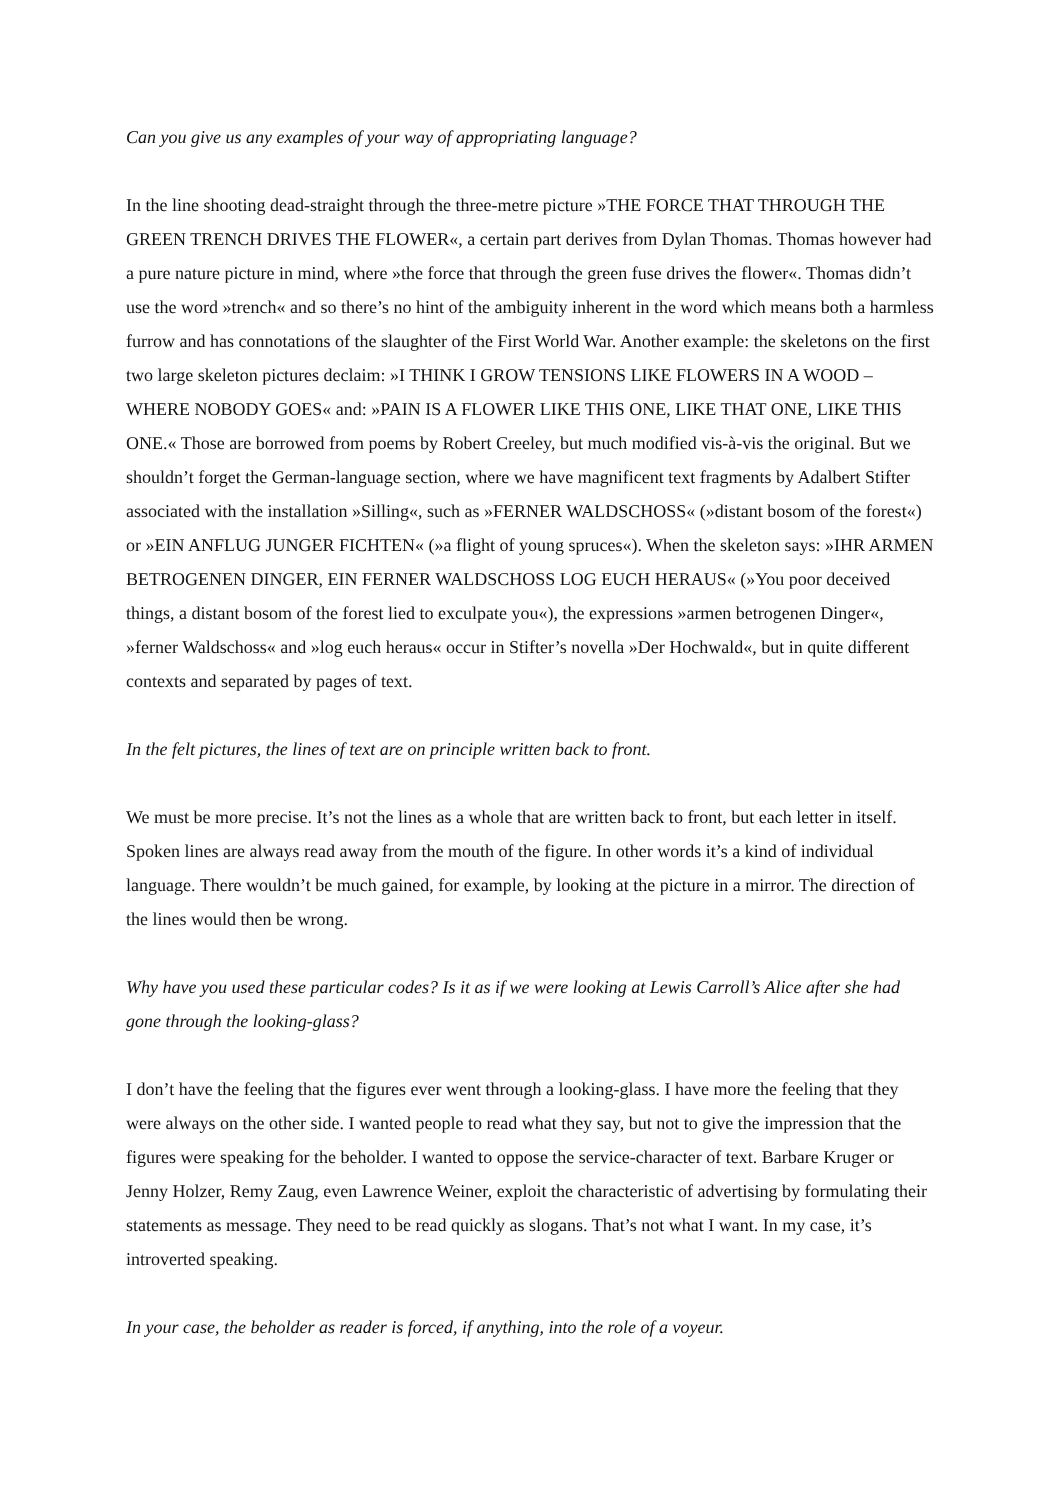Can you give us any examples of your way of appropriating language?
In the line shooting dead-straight through the three-metre picture »THE FORCE THAT THROUGH THE GREEN TRENCH DRIVES THE FLOWER«, a certain part derives from Dylan Thomas. Thomas however had a pure nature picture in mind, where »the force that through the green fuse drives the flower«. Thomas didn’t use the word »trench« and so there’s no hint of the ambiguity inherent in the word which means both a harmless furrow and has connotations of the slaughter of the First World War. Another example: the skeletons on the first two large skeleton pictures declaim: »I THINK I GROW TENSIONS LIKE FLOWERS IN A WOOD – WHERE NOBODY GOES« and: »PAIN IS A FLOWER LIKE THIS ONE, LIKE THAT ONE, LIKE THIS ONE.« Those are borrowed from poems by Robert Creeley, but much modified vis-à-vis the original. But we shouldn’t forget the German-language section, where we have magnificent text fragments by Adalbert Stifter associated with the installation »Silling«, such as »FERNER WALDSCHOSS« (»distant bosom of the forest«) or »EIN ANFLUG JUNGER FICHTEN« (»a flight of young spruces«). When the skeleton says: »IHR ARMEN BETROGENEN DINGER, EIN FERNER WALDSCHOSS LOG EUCH HERAUS« (»You poor deceived things, a distant bosom of the forest lied to exculpate you«), the expressions »armen betrogenen Dinger«, »ferner Waldschoss« and »log euch heraus« occur in Stifter’s novella »Der Hochwald«, but in quite different contexts and separated by pages of text.
In the felt pictures, the lines of text are on principle written back to front.
We must be more precise. It’s not the lines as a whole that are written back to front, but each letter in itself. Spoken lines are always read away from the mouth of the figure. In other words it’s a kind of individual language. There wouldn’t be much gained, for example, by looking at the picture in a mirror. The direction of the lines would then be wrong.
Why have you used these particular codes? Is it as if we were looking at Lewis Carroll’s Alice after she had gone through the looking-glass?
I don’t have the feeling that the figures ever went through a looking-glass. I have more the feeling that they were always on the other side. I wanted people to read what they say, but not to give the impression that the figures were speaking for the beholder. I wanted to oppose the service-character of text. Barbare Kruger or Jenny Holzer, Remy Zaug, even Lawrence Weiner, exploit the characteristic of advertising by formulating their statements as message. They need to be read quickly as slogans. That’s not what I want. In my case, it’s introverted speaking.
In your case, the beholder as reader is forced, if anything, into the role of a voyeur.